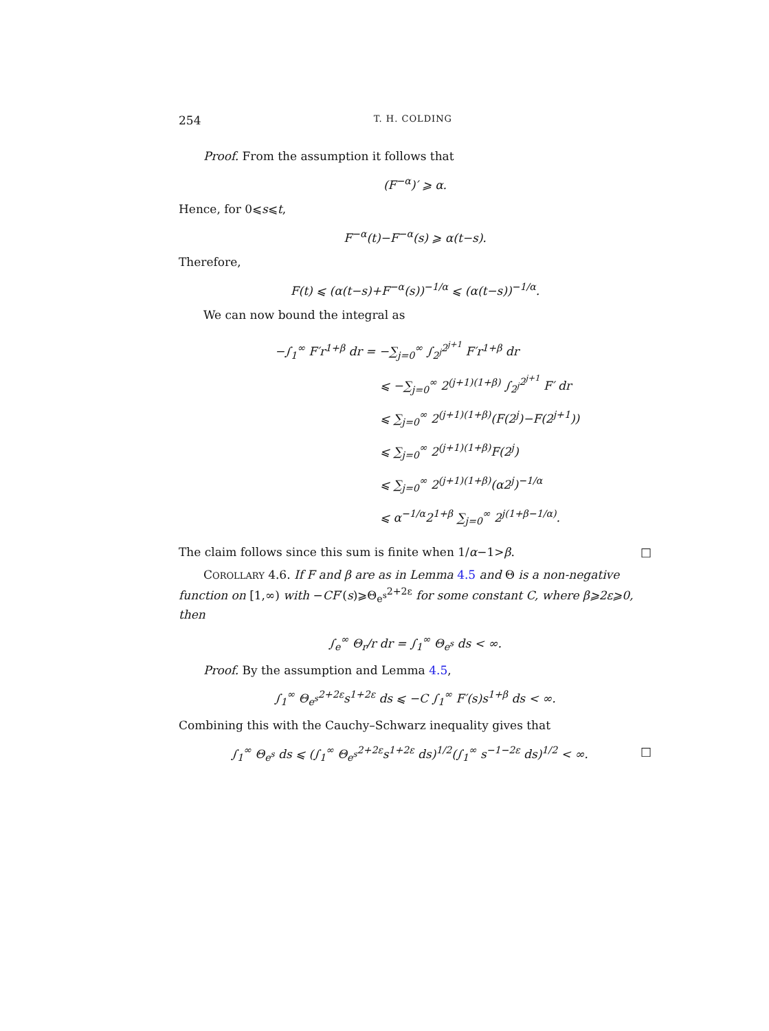254 T. H. COLDING
Proof. From the assumption it follows that
(F<sup>−α</sup>)′ ⩾ α.
Hence, for 0⩽s⩽t,
F<sup>−α</sup>(t)−F<sup>−α</sup>(s) ⩾ α(t−s).
Therefore,
F(t) ⩽ (α(t−s)+F<sup>−α</sup>(s))<sup>−1/α</sup> ⩽ (α(t−s))<sup>−1/α</sup>.
We can now bound the integral as
−∫<sub>1</sub><sup>∞</sup> F′r<sup>1+β</sup> dr = −∑<sub>j=0</sub><sup>∞</sup> ∫<sub>2<sup>j</sup></sub><sup>2<sup>j+1</sup></sup> F′r<sup>1+β</sup> dr
         ⩽ −∑<sub>j=0</sub><sup>∞</sup> 2<sup>(j+1)(1+β)</sup> ∫<sub>2<sup>j</sup></sub><sup>2<sup>j+1</sup></sup> F′ dr
         ⩽ ∑<sub>j=0</sub><sup>∞</sup> 2<sup>(j+1)(1+β)</sup>(F(2<sup>j</sup>)−F(2<sup>j+1</sup>))
         ⩽ ∑<sub>j=0</sub><sup>∞</sup> 2<sup>(j+1)(1+β)</sup>F(2<sup>j</sup>)
         ⩽ ∑<sub>j=0</sub><sup>∞</sup> 2<sup>(j+1)(1+β)</sup>(α2<sup>j</sup>)<sup>−1/α</sup>
         ⩽ α<sup>−1/α</sup>2<sup>1+β</sup> ∑<sub>j=0</sub><sup>∞</sup> 2<sup>j(1+β−1/α)</sup>.
The claim follows since this sum is finite when 1/α−1>β. □
COROLLARY 4.6. If F and β are as in Lemma 4.5 and Θ is a non-negative function on [1,∞) with −CF′(s)⩾Θ<sub>e<sup>s</sup></sub><sup>2+2ε</sup> for some constant C, where β⩾2ε⩾0, then
∫<sub>e</sub><sup>∞</sup> Θ<sub>r</sub>/r dr = ∫<sub>1</sub><sup>∞</sup> Θ<sub>e<sup>s</sup></sub> ds < ∞.
Proof. By the assumption and Lemma 4.5,
∫<sub>1</sub><sup>∞</sup> Θ<sub>e<sup>s</sup></sub><sup>2+2ε</sup>s<sup>1+2ε</sup> ds ⩽ −C ∫<sub>1</sub><sup>∞</sup> F′(s)s<sup>1+β</sup> ds < ∞.
Combining this with the Cauchy–Schwarz inequality gives that
∫<sub>1</sub><sup>∞</sup> Θ<sub>e<sup>s</sup></sub> ds ⩽ (∫<sub>1</sub><sup>∞</sup> Θ<sub>e<sup>s</sup></sub><sup>2+2ε</sup>s<sup>1+2ε</sup> ds)<sup>1/2</sup>(∫<sub>1</sub><sup>∞</sup> s<sup>−1−2ε</sup> ds)<sup>1/2</sup> < ∞. □